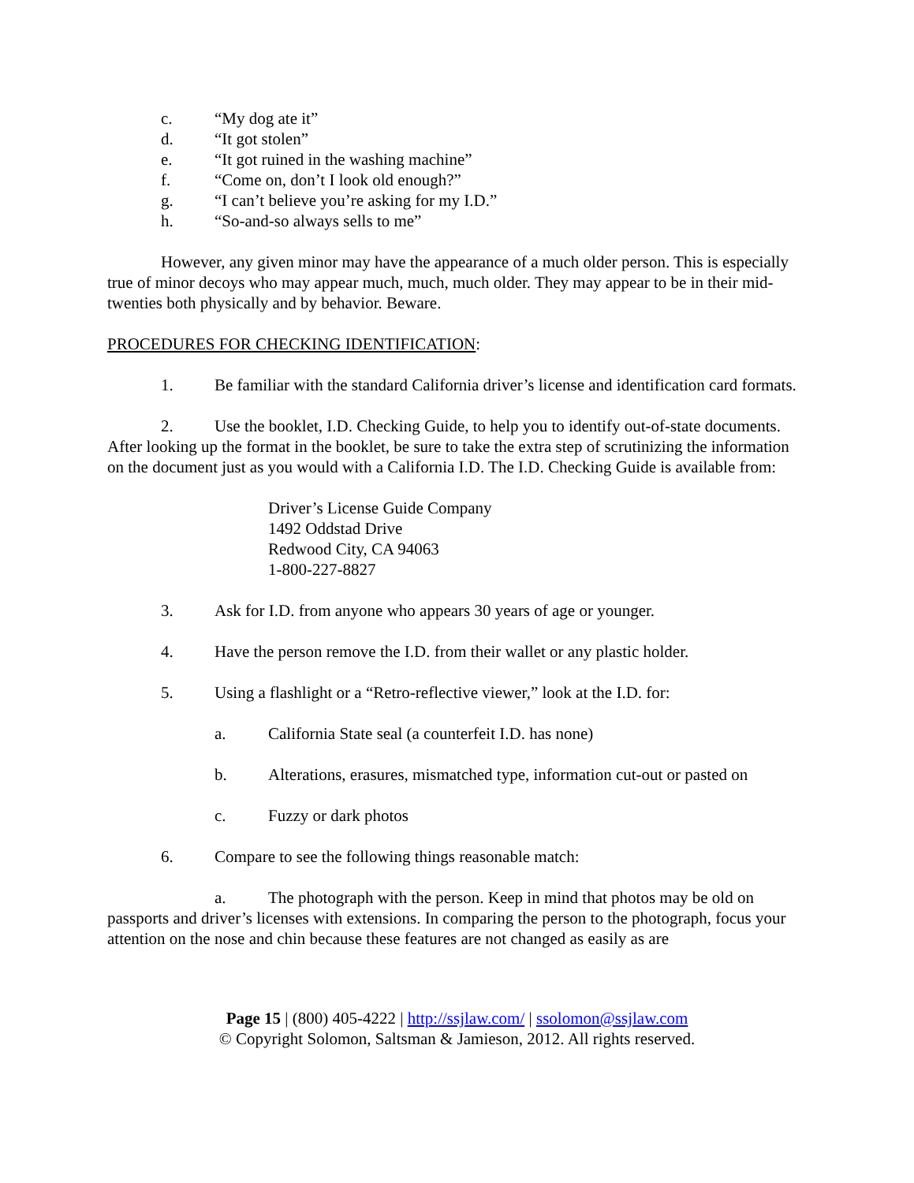c. “My dog ate it”
d. “It got stolen”
e. “It got ruined in the washing machine”
f. “Come on, don’t I look old enough?”
g. “I can’t believe you’re asking for my I.D.”
h. “So-and-so always sells to me”
However, any given minor may have the appearance of a much older person. This is especially true of minor decoys who may appear much, much, much older. They may appear to be in their mid-twenties both physically and by behavior. Beware.
PROCEDURES FOR CHECKING IDENTIFICATION:
1. Be familiar with the standard California driver’s license and identification card formats.
2. Use the booklet, I.D. Checking Guide, to help you to identify out-of-state documents. After looking up the format in the booklet, be sure to take the extra step of scrutinizing the information on the document just as you would with a California I.D. The I.D. Checking Guide is available from:
Driver’s License Guide Company
1492 Oddstad Drive
Redwood City, CA 94063
1-800-227-8827
3. Ask for I.D. from anyone who appears 30 years of age or younger.
4. Have the person remove the I.D. from their wallet or any plastic holder.
5. Using a flashlight or a “Retro-reflective viewer,” look at the I.D. for:
a. California State seal (a counterfeit I.D. has none)
b. Alterations, erasures, mismatched type, information cut-out or pasted on
c. Fuzzy or dark photos
6. Compare to see the following things reasonable match:
a. The photograph with the person. Keep in mind that photos may be old on passports and driver’s licenses with extensions. In comparing the person to the photograph, focus your attention on the nose and chin because these features are not changed as easily as are
Page 15 | (800) 405-4222 | http://ssjlaw.com/ | ssolomon@ssjlaw.com
© Copyright Solomon, Saltsman & Jamieson, 2012. All rights reserved.